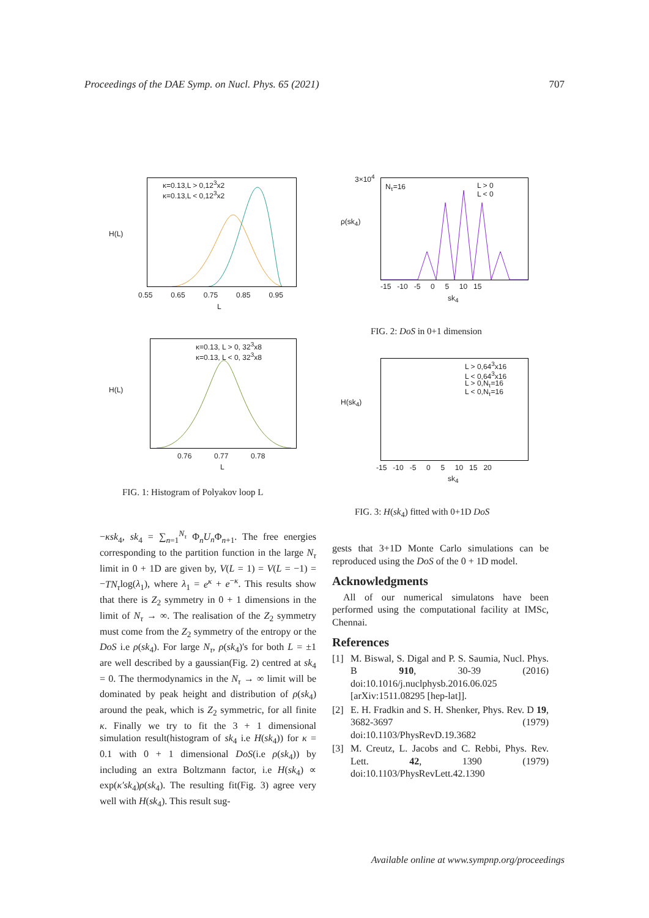Proceedings of the DAE Symp. on Nucl. Phys. 65 (2021) 707
κ=0.13,L > 0,12<sup>3</sup>x2
κ=0.13,L < 0,12<sup>3</sup>x2
H(L)
0.55 0.65 0.75 0.85 0.95
L
κ=0.13, L > 0, 32<sup>3</sup>x8
κ=0.13, L < 0, 32<sup>3</sup>x8
H(L)
0.76 0.77 0.78
L
FIG. 1: Histogram of Polyakov loop L
N<sub>τ</sub>=16
L > 0
L < 0
ρ(sk<sub>4</sub>)
3×10<sup>4</sup>
-15 -10 -5 0 5 10 15
sk<sub>4</sub>
FIG. 2: DoS in 0+1 dimension
L > 0,64<sup>3</sup>x16
L < 0,64<sup>3</sup>x16
L > 0,N<sub>τ</sub>=16
L < 0,N<sub>τ</sub>=16
H(sk<sub>4</sub>)
-15 -10 -5 0 5 10 15 20
sk<sub>4</sub>
FIG. 3: H(sk<sub>4</sub>) fitted with 0+1D DoS
−κsk<sub>4</sub>, sk<sub>4</sub> = ∑<sub>n=1</sub><sup>N<sub>τ</sub></sup> Φ<sub>n</sub>U<sub>n</sub> Φ<sub>n+1</sub>. The free energies corresponding to the partition function in the large N<sub>τ</sub> limit in 0 + 1D are given by, V(L = 1) = V(L = −1) = −TN<sub>τ</sub>log(λ<sub>1</sub>), where λ<sub>1</sub> = e<sup>κ</sup> + e<sup>−κ</sup>. This results show that there is Z<sub>2</sub> symmetry in 0 + 1 dimensions in the limit of N<sub>τ</sub> → ∞. The realisation of the Z<sub>2</sub> symmetry must come from the Z<sub>2</sub> symmetry of the entropy or the DoS i.e ρ(sk<sub>4</sub>). For large N<sub>τ</sub>, ρ(sk<sub>4</sub>)'s for both L = ±1 are well described by a gaussian(Fig. 2) centred at sk<sub>4</sub> = 0. The thermodynamics in the N<sub>τ</sub> → ∞ limit will be dominated by peak height and distribution of ρ(sk<sub>4</sub>) around the peak, which is Z<sub>2</sub> symmetric, for all finite κ. Finally we try to fit the 3 + 1 dimensional simulation result(histogram of sk<sub>4</sub> i.e H(sk<sub>4</sub>)) for κ = 0.1 with 0 + 1 dimensional DoS(i.e ρ(sk<sub>4</sub>)) by including an extra Boltzmann factor, i.e H(sk<sub>4</sub>) ∝ exp(κ′sk<sub>4</sub>)ρ(sk<sub>4</sub>). The resulting fit(Fig. 3) agree very well with H(sk<sub>4</sub>). This result sug-
gests that 3+1D Monte Carlo simulations can be reproduced using the DoS of the 0 + 1D model.
Acknowledgments
All of our numerical simulatons have been performed using the computational facility at IMSc, Chennai.
References
[1] M. Biswal, S. Digal and P. S. Saumia, Nucl. Phys. B 910, 30-39 (2016) doi:10.1016/j.nuclphysb.2016.06.025 [arXiv:1511.08295 [hep-lat]].
[2] E. H. Fradkin and S. H. Shenker, Phys. Rev. D 19, 3682-3697 (1979) doi:10.1103/PhysRevD.19.3682
[3] M. Creutz, L. Jacobs and C. Rebbi, Phys. Rev. Lett. 42, 1390 (1979) doi:10.1103/PhysRevLett.42.1390
Available online at www.sympnp.org/proceedings